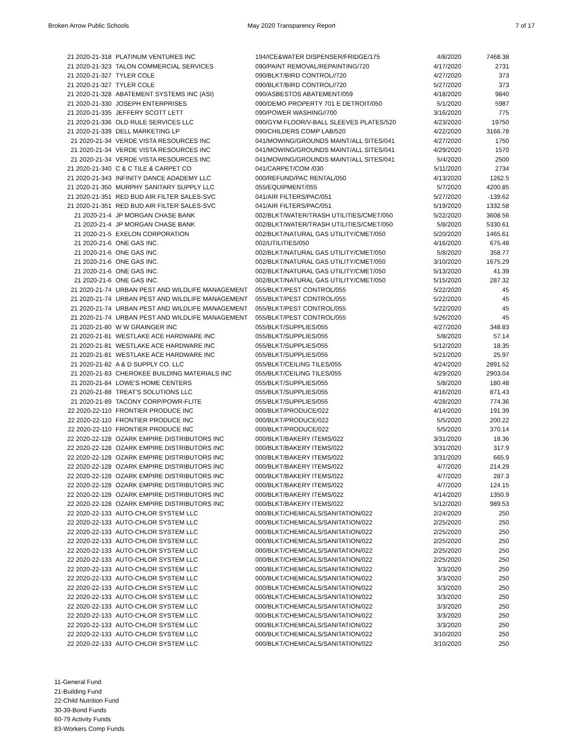Broken Arrow Public Schools May 2020 Transparency Report 7 of 17
| 21 2020-21-318 | PLATINUM VENTURES INC | 194/ICE&WATER DISPENSER/FRIDGE/175 | 4/8/2020 | 7468.38 |
| 21 2020-21-323 | TALON COMMERCIAL SERVICES | 090/PAINT REMOVAL/REPAINTING/720 | 4/17/2020 | 2731 |
| 21 2020-21-327 | TYLER COLE | 090/BLKT/BIRD CONTROL//720 | 4/27/2020 | 373 |
| 21 2020-21-327 | TYLER COLE | 090/BLKT/BIRD CONTROL//720 | 5/27/2020 | 373 |
| 21 2020-21-328 | ABATEMENT SYSTEMS INC (ASI) | 090/ASBESTOS ABATEMENT/059 | 4/18/2020 | 9840 |
| 21 2020-21-330 | JOSEPH ENTERPRISES | 090/DEMO PROPERTY 701 E DETROIT/050 | 5/1/2020 | 5987 |
| 21 2020-21-335 | JEFFERY SCOTT LETT | 090/POWER WASHING//700 | 3/16/2020 | 775 |
| 21 2020-21-336 | OLD RULE SERVICES LLC | 090/GYM FLOOR/V-BALL SLEEVES PLATES/520 | 4/23/2020 | 19750 |
| 21 2020-21-339 | DELL MARKETING LP | 090/CHILDERS COMP LAB/520 | 4/22/2020 | 3166.78 |
| 21 2020-21-34 | VERDE VISTA RESOURCES INC | 041/MOWING/GROUNDS MAINT/ALL SITES/041 | 4/27/2020 | 1750 |
| 21 2020-21-34 | VERDE VISTA RESOURCES INC | 041/MOWING/GROUNDS MAINT/ALL SITES/041 | 4/29/2020 | 1570 |
| 21 2020-21-34 | VERDE VISTA RESOURCES INC | 041/MOWING/GROUNDS MAINT/ALL SITES/041 | 5/4/2020 | 2500 |
| 21 2020-21-340 | C & C TILE & CARPET CO | 041/CARPET/COM /030 | 5/11/2020 | 2734 |
| 21 2020-21-343 | INFINITY DANCE ADADEMY LLC | 000/REFUND/PAC RENTAL/050 | 4/13/2020 | 1262.5 |
| 21 2020-21-350 | MURPHY SANITARY SUPPLY LLC | 055/EQUIPMENT/055 | 5/7/2020 | 4200.85 |
| 21 2020-21-351 | RED BUD AIR FILTER SALES-SVC | 041/AIR FILTERS/PAC/051 | 5/27/2020 | -139.62 |
| 21 2020-21-351 | RED BUD AIR FILTER SALES-SVC | 041/AIR FILTERS/PAC/051 | 5/19/2020 | 1332.58 |
| 21 2020-21-4 | JP MORGAN CHASE BANK | 002/BLKT/WATER/TRASH UTILITIES/CMET/050 | 5/22/2020 | 3608.56 |
| 21 2020-21-4 | JP MORGAN CHASE BANK | 002/BLKT/WATER/TRASH UTILITIES/CMET/050 | 5/8/2020 | 5330.61 |
| 21 2020-21-5 | EXELON CORPORATION | 002/BLKT/NATURAL GAS UTILITY/CMET/050 | 5/20/2020 | 1465.61 |
| 21 2020-21-6 | ONE GAS INC. | 002/UTILITIES/050 | 4/16/2020 | 675.48 |
| 21 2020-21-6 | ONE GAS INC. | 002/BLKT/NATURAL GAS UTILITY/CMET/050 | 5/8/2020 | 358.77 |
| 21 2020-21-6 | ONE GAS INC. | 002/BLKT/NATURAL GAS UTILITY/CMET/050 | 3/10/2020 | 1675.29 |
| 21 2020-21-6 | ONE GAS INC. | 002/BLKT/NATURAL GAS UTILITY/CMET/050 | 5/13/2020 | 41.39 |
| 21 2020-21-6 | ONE GAS INC. | 002/BLKT/NATURAL GAS UTILITY/CMET/050 | 5/15/2020 | 287.32 |
| 21 2020-21-74 | URBAN PEST AND WILDLIFE MANAGEMENT | 055/BLKT/PEST CONTROL/055 | 5/22/2020 | 45 |
| 21 2020-21-74 | URBAN PEST AND WILDLIFE MANAGEMENT | 055/BLKT/PEST CONTROL/055 | 5/22/2020 | 45 |
| 21 2020-21-74 | URBAN PEST AND WILDLIFE MANAGEMENT | 055/BLKT/PEST CONTROL/055 | 5/22/2020 | 45 |
| 21 2020-21-74 | URBAN PEST AND WILDLIFE MANAGEMENT | 055/BLKT/PEST CONTROL/055 | 5/26/2020 | 45 |
| 21 2020-21-80 | W W GRAINGER INC | 055/BLKT/SUPPLIES/055 | 4/27/2020 | 348.83 |
| 21 2020-21-81 | WESTLAKE ACE HARDWARE INC | 055/BLKT/SUPPLIES/055 | 5/8/2020 | 57.14 |
| 21 2020-21-81 | WESTLAKE ACE HARDWARE INC | 055/BLKT/SUPPLIES/055 | 5/12/2020 | 18.35 |
| 21 2020-21-81 | WESTLAKE ACE HARDWARE INC | 055/BLKT/SUPPLIES/055 | 5/21/2020 | 25.97 |
| 21 2020-21-82 | A & D SUPPLY CO. LLC | 055/BLKT/CEILING TILES/055 | 4/24/2020 | 2891.52 |
| 21 2020-21-83 | CHEROKEE BUILDING MATERIALS INC | 055/BLKT/CEILING TILES/055 | 4/29/2020 | 2903.04 |
| 21 2020-21-84 | LOWE'S HOME CENTERS | 055/BLKT/SUPPLIES/055 | 5/8/2020 | 180.48 |
| 21 2020-21-88 | TREAT'S SOLUTIONS LLC | 055/BLKT/SUPPLIES/055 | 4/16/2020 | 871.43 |
| 21 2020-21-89 | TACONY CORP/POWR-FLITE | 055/BLKT/SUPPLIES/055 | 4/28/2020 | 774.36 |
| 22 2020-22-110 | FRONTIER PRODUCE INC | 000/BLKT/PRODUCE/022 | 4/14/2020 | 191.39 |
| 22 2020-22-110 | FRONTIER PRODUCE INC | 000/BLKT/PRODUCE/022 | 5/5/2020 | 200.22 |
| 22 2020-22-110 | FRONTIER PRODUCE INC | 000/BLKT/PRODUCE/022 | 5/5/2020 | 370.14 |
| 22 2020-22-128 | OZARK EMPIRE DISTRIBUTORS INC | 000/BLKT/BAKERY ITEMS/022 | 3/31/2020 | 18.36 |
| 22 2020-22-128 | OZARK EMPIRE DISTRIBUTORS INC | 000/BLKT/BAKERY ITEMS/022 | 3/31/2020 | 317.9 |
| 22 2020-22-128 | OZARK EMPIRE DISTRIBUTORS INC | 000/BLKT/BAKERY ITEMS/022 | 3/31/2020 | 665.9 |
| 22 2020-22-128 | OZARK EMPIRE DISTRIBUTORS INC | 000/BLKT/BAKERY ITEMS/022 | 4/7/2020 | 214.29 |
| 22 2020-22-128 | OZARK EMPIRE DISTRIBUTORS INC | 000/BLKT/BAKERY ITEMS/022 | 4/7/2020 | 287.3 |
| 22 2020-22-128 | OZARK EMPIRE DISTRIBUTORS INC | 000/BLKT/BAKERY ITEMS/022 | 4/7/2020 | 124.15 |
| 22 2020-22-128 | OZARK EMPIRE DISTRIBUTORS INC | 000/BLKT/BAKERY ITEMS/022 | 4/14/2020 | 1350.9 |
| 22 2020-22-128 | OZARK EMPIRE DISTRIBUTORS INC | 000/BLKT/BAKERY ITEMS/022 | 5/12/2020 | 989.53 |
| 22 2020-22-133 | AUTO-CHLOR SYSTEM LLC | 000/BLKT/CHEMICALS/SANITATION/022 | 2/24/2020 | 250 |
| 22 2020-22-133 | AUTO-CHLOR SYSTEM LLC | 000/BLKT/CHEMICALS/SANITATION/022 | 2/25/2020 | 250 |
| 22 2020-22-133 | AUTO-CHLOR SYSTEM LLC | 000/BLKT/CHEMICALS/SANITATION/022 | 2/25/2020 | 250 |
| 22 2020-22-133 | AUTO-CHLOR SYSTEM LLC | 000/BLKT/CHEMICALS/SANITATION/022 | 2/25/2020 | 250 |
| 22 2020-22-133 | AUTO-CHLOR SYSTEM LLC | 000/BLKT/CHEMICALS/SANITATION/022 | 2/25/2020 | 250 |
| 22 2020-22-133 | AUTO-CHLOR SYSTEM LLC | 000/BLKT/CHEMICALS/SANITATION/022 | 2/25/2020 | 250 |
| 22 2020-22-133 | AUTO-CHLOR SYSTEM LLC | 000/BLKT/CHEMICALS/SANITATION/022 | 3/3/2020 | 250 |
| 22 2020-22-133 | AUTO-CHLOR SYSTEM LLC | 000/BLKT/CHEMICALS/SANITATION/022 | 3/3/2020 | 250 |
| 22 2020-22-133 | AUTO-CHLOR SYSTEM LLC | 000/BLKT/CHEMICALS/SANITATION/022 | 3/3/2020 | 250 |
| 22 2020-22-133 | AUTO-CHLOR SYSTEM LLC | 000/BLKT/CHEMICALS/SANITATION/022 | 3/3/2020 | 250 |
| 22 2020-22-133 | AUTO-CHLOR SYSTEM LLC | 000/BLKT/CHEMICALS/SANITATION/022 | 3/3/2020 | 250 |
| 22 2020-22-133 | AUTO-CHLOR SYSTEM LLC | 000/BLKT/CHEMICALS/SANITATION/022 | 3/3/2020 | 250 |
| 22 2020-22-133 | AUTO-CHLOR SYSTEM LLC | 000/BLKT/CHEMICALS/SANITATION/022 | 3/3/2020 | 250 |
| 22 2020-22-133 | AUTO-CHLOR SYSTEM LLC | 000/BLKT/CHEMICALS/SANITATION/022 | 3/10/2020 | 250 |
| 22 2020-22-133 | AUTO-CHLOR SYSTEM LLC | 000/BLKT/CHEMICALS/SANITATION/022 | 3/10/2020 | 250 |
11-General Fund
21-Building Fund
22-Child Nutrition Fund
30-39-Bond Funds
60-79 Activity Funds
83-Workers Comp Funds